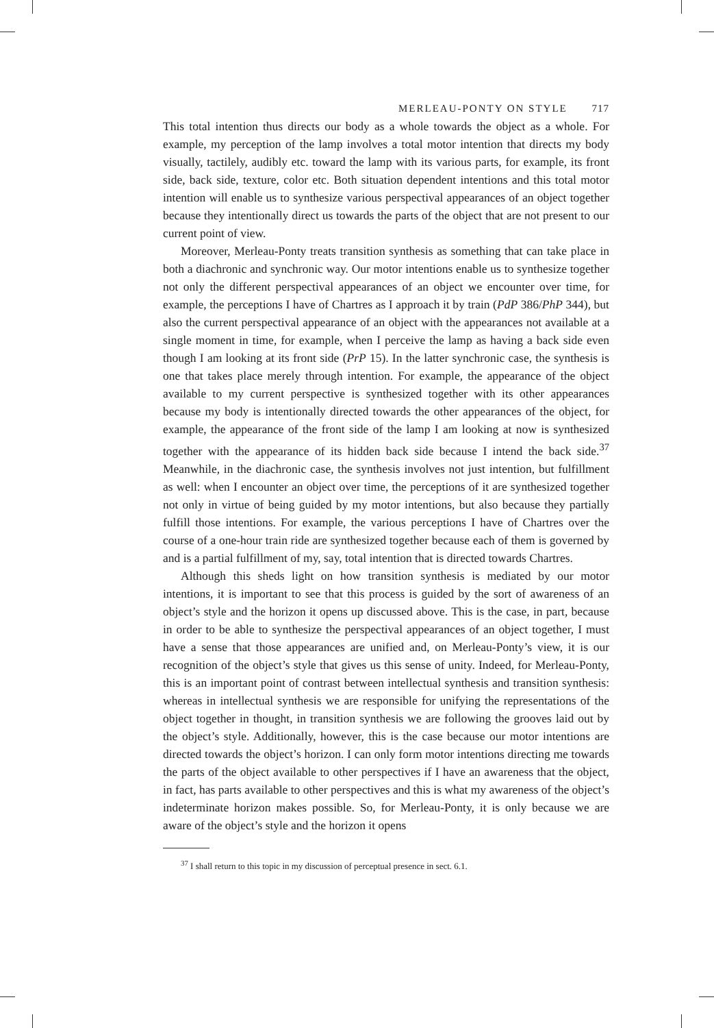MERLEAU-PONTY ON STYLE 717
This total intention thus directs our body as a whole towards the object as a whole. For example, my perception of the lamp involves a total motor intention that directs my body visually, tactilely, audibly etc. toward the lamp with its various parts, for example, its front side, back side, texture, color etc. Both situation dependent intentions and this total motor intention will enable us to synthesize various perspectival appearances of an object together because they intentionally direct us towards the parts of the object that are not present to our current point of view.
Moreover, Merleau-Ponty treats transition synthesis as something that can take place in both a diachronic and synchronic way. Our motor intentions enable us to synthesize together not only the different perspectival appearances of an object we encounter over time, for example, the perceptions I have of Chartres as I approach it by train (PdP 386/PhP 344), but also the current perspectival appearance of an object with the appearances not available at a single moment in time, for example, when I perceive the lamp as having a back side even though I am looking at its front side (PrP 15). In the latter synchronic case, the synthesis is one that takes place merely through intention. For example, the appearance of the object available to my current perspective is synthesized together with its other appearances because my body is intentionally directed towards the other appearances of the object, for example, the appearance of the front side of the lamp I am looking at now is synthesized together with the appearance of its hidden back side because I intend the back side.<sup>37</sup> Meanwhile, in the diachronic case, the synthesis involves not just intention, but fulfillment as well: when I encounter an object over time, the perceptions of it are synthesized together not only in virtue of being guided by my motor intentions, but also because they partially fulfill those intentions. For example, the various perceptions I have of Chartres over the course of a one-hour train ride are synthesized together because each of them is governed by and is a partial fulfillment of my, say, total intention that is directed towards Chartres.
Although this sheds light on how transition synthesis is mediated by our motor intentions, it is important to see that this process is guided by the sort of awareness of an object’s style and the horizon it opens up discussed above. This is the case, in part, because in order to be able to synthesize the perspectival appearances of an object together, I must have a sense that those appearances are unified and, on Merleau-Ponty’s view, it is our recognition of the object’s style that gives us this sense of unity. Indeed, for Merleau-Ponty, this is an important point of contrast between intellectual synthesis and transition synthesis: whereas in intellectual synthesis we are responsible for unifying the representations of the object together in thought, in transition synthesis we are following the grooves laid out by the object’s style. Additionally, however, this is the case because our motor intentions are directed towards the object’s horizon. I can only form motor intentions directing me towards the parts of the object available to other perspectives if I have an awareness that the object, in fact, has parts available to other perspectives and this is what my awareness of the object’s indeterminate horizon makes possible. So, for Merleau-Ponty, it is only because we are aware of the object’s style and the horizon it opens
<sup>37</sup> I shall return to this topic in my discussion of perceptual presence in sect. 6.1.